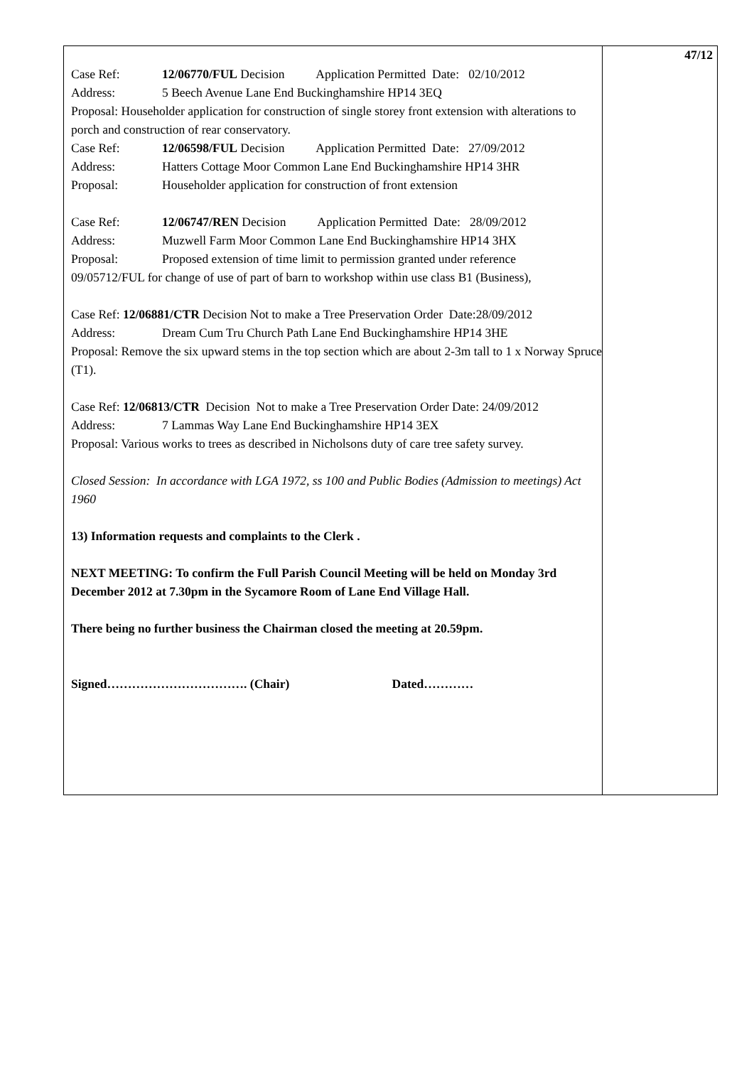Case Ref: 12/06770/FUL Decision Application Permitted Date: 02/10/2012
Address: 5 Beech Avenue Lane End Buckinghamshire HP14 3EQ
Proposal: Householder application for construction of single storey front extension with alterations to porch and construction of rear conservatory.
Case Ref: 12/06598/FUL Decision Application Permitted Date: 27/09/2012
Address: Hatters Cottage Moor Common Lane End Buckinghamshire HP14 3HR
Proposal: Householder application for construction of front extension
Case Ref: 12/06747/REN Decision Application Permitted Date: 28/09/2012
Address: Muzwell Farm Moor Common Lane End Buckinghamshire HP14 3HX
Proposal: Proposed extension of time limit to permission granted under reference
09/05712/FUL for change of use of part of barn to workshop within use class B1 (Business),
Case Ref: 12/06881/CTR Decision Not to make a Tree Preservation Order Date:28/09/2012
Address: Dream Cum Tru Church Path Lane End Buckinghamshire HP14 3HE
Proposal: Remove the six upward stems in the top section which are about 2-3m tall to 1 x Norway Spruce (T1).
Case Ref: 12/06813/CTR Decision Not to make a Tree Preservation Order Date: 24/09/2012
Address: 7 Lammas Way Lane End Buckinghamshire HP14 3EX
Proposal: Various works to trees as described in Nicholsons duty of care tree safety survey.
Closed Session: In accordance with LGA 1972, ss 100 and Public Bodies (Admission to meetings) Act 1960
13) Information requests and complaints to the Clerk .
NEXT MEETING: To confirm the Full Parish Council Meeting will be held on Monday 3rd December 2012 at 7.30pm in the Sycamore Room of Lane End Village Hall.
There being no further business the Chairman closed the meeting at 20.59pm.
Signed……………………………. (Chair) Dated…………
47/12